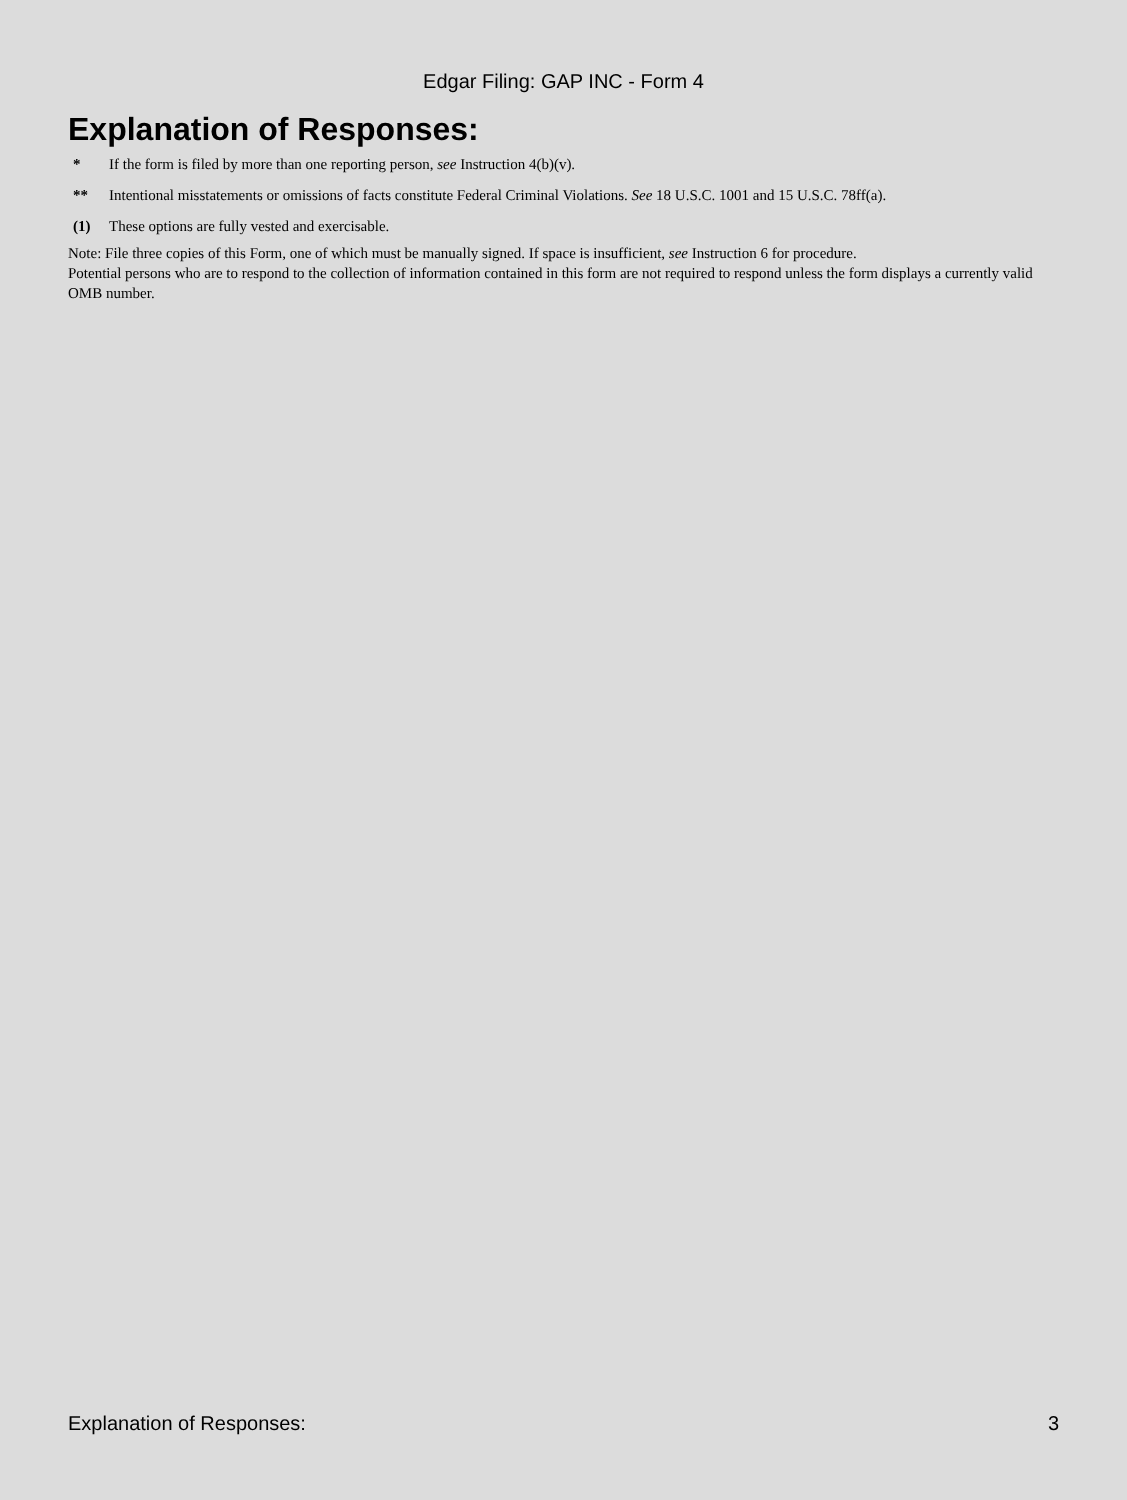Edgar Filing: GAP INC - Form 4
Explanation of Responses:
* If the form is filed by more than one reporting person, see Instruction 4(b)(v).
** Intentional misstatements or omissions of facts constitute Federal Criminal Violations. See 18 U.S.C. 1001 and 15 U.S.C. 78ff(a).
(1) These options are fully vested and exercisable.
Note: File three copies of this Form, one of which must be manually signed. If space is insufficient, see Instruction 6 for procedure.
Potential persons who are to respond to the collection of information contained in this form are not required to respond unless the form displays a currently valid OMB number.
Explanation of Responses: 3